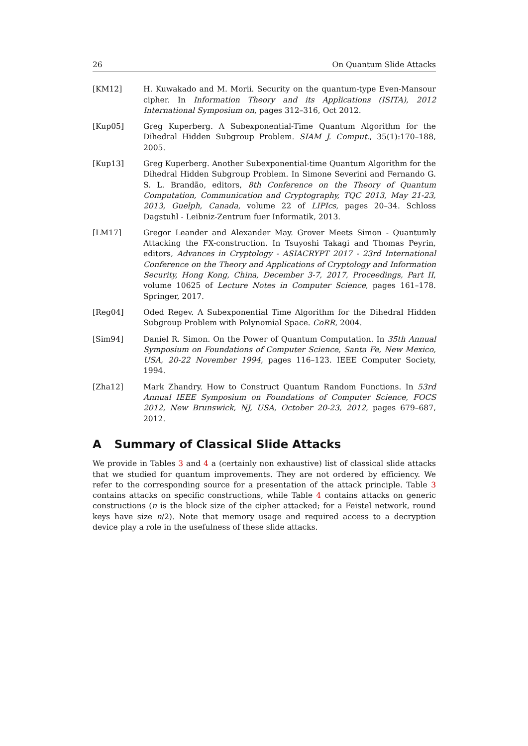26 On Quantum Slide Attacks
[KM12] H. Kuwakado and M. Morii. Security on the quantum-type Even-Mansour cipher. In Information Theory and its Applications (ISITA), 2012 International Symposium on, pages 312–316, Oct 2012.
[Kup05] Greg Kuperberg. A Subexponential-Time Quantum Algorithm for the Dihedral Hidden Subgroup Problem. SIAM J. Comput., 35(1):170–188, 2005.
[Kup13] Greg Kuperberg. Another Subexponential-time Quantum Algorithm for the Dihedral Hidden Subgroup Problem. In Simone Severini and Fernando G. S. L. Brandão, editors, 8th Conference on the Theory of Quantum Computation, Communication and Cryptography, TQC 2013, May 21-23, 2013, Guelph, Canada, volume 22 of LIPIcs, pages 20–34. Schloss Dagstuhl - Leibniz-Zentrum fuer Informatik, 2013.
[LM17] Gregor Leander and Alexander May. Grover Meets Simon - Quantumly Attacking the FX-construction. In Tsuyoshi Takagi and Thomas Peyrin, editors, Advances in Cryptology - ASIACRYPT 2017 - 23rd International Conference on the Theory and Applications of Cryptology and Information Security, Hong Kong, China, December 3-7, 2017, Proceedings, Part II, volume 10625 of Lecture Notes in Computer Science, pages 161–178. Springer, 2017.
[Reg04] Oded Regev. A Subexponential Time Algorithm for the Dihedral Hidden Subgroup Problem with Polynomial Space. CoRR, 2004.
[Sim94] Daniel R. Simon. On the Power of Quantum Computation. In 35th Annual Symposium on Foundations of Computer Science, Santa Fe, New Mexico, USA, 20-22 November 1994, pages 116–123. IEEE Computer Society, 1994.
[Zha12] Mark Zhandry. How to Construct Quantum Random Functions. In 53rd Annual IEEE Symposium on Foundations of Computer Science, FOCS 2012, New Brunswick, NJ, USA, October 20-23, 2012, pages 679–687, 2012.
A Summary of Classical Slide Attacks
We provide in Tables 3 and 4 a (certainly non exhaustive) list of classical slide attacks that we studied for quantum improvements. They are not ordered by efficiency. We refer to the corresponding source for a presentation of the attack principle. Table 3 contains attacks on specific constructions, while Table 4 contains attacks on generic constructions (n is the block size of the cipher attacked; for a Feistel network, round keys have size n/2). Note that memory usage and required access to a decryption device play a role in the usefulness of these slide attacks.